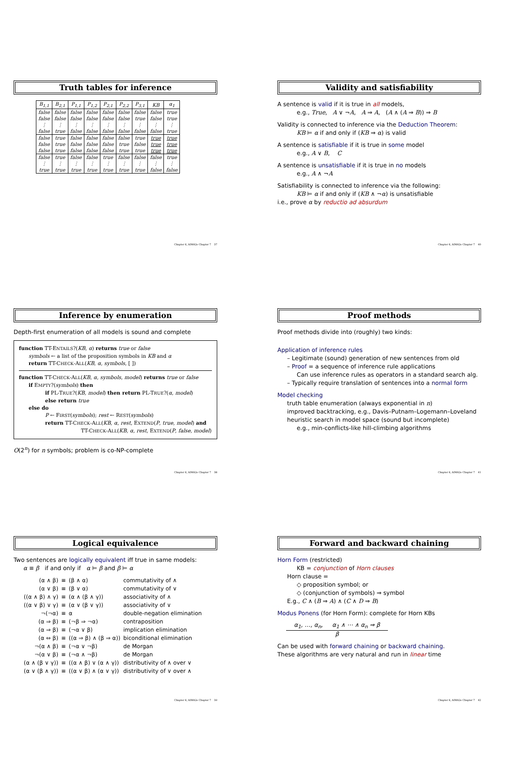Truth tables for inference
| B<sub>1,1</sub> | B<sub>2,1</sub> | P<sub>1,1</sub> | P<sub>1,2</sub> | P<sub>2,1</sub> | P<sub>2,2</sub> | P<sub>3,1</sub> | KB | α<sub>1</sub> |
| --- | --- | --- | --- | --- | --- | --- | --- | --- |
| false | false | false | false | false | false | false | false | true |
| false | false | false | false | false | false | true | false | true |
| ⋮ | ⋮ | ⋮ | ⋮ | ⋮ | ⋮ | ⋮ | ⋮ | ⋮ |
| false | true | false | false | false | false | false | false | true |
| false | true | false | false | false | false | true | true | true |
| false | true | false | false | false | true | false | true | true |
| false | true | false | false | false | true | true | true | true |
| false | true | false | false | true | false | false | false | true |
| ⋮ | ⋮ | ⋮ | ⋮ | ⋮ | ⋮ | ⋮ | ⋮ | ⋮ |
| true | true | true | true | true | true | true | false | false |
Chapter 6, AIMA2e Chapter 7 37
Validity and satisfiability
A sentence is valid if it is true in all models,
e.g., True, A ∨ ¬A, A ⇒ A, (A ∧ (A ⇒ B)) ⇒ B
Validity is connected to inference via the Deduction Theorem:
KB ⊨ α if and only if (KB ⇒ α) is valid
A sentence is satisfiable if it is true in some model
e.g., A ∨ B, C
A sentence is unsatisfiable if it is true in no models
e.g., A ∧ ¬A
Satisfiability is connected to inference via the following:
KB ⊨ α if and only if (KB ∧ ¬α) is unsatisfiable
i.e., prove α by reductio ad absurdum
Chapter 6, AIMA2e Chapter 7 40
Inference by enumeration
Depth-first enumeration of all models is sound and complete
function TT-ENTAILS?(KB, α) returns true or false
symbols ← a list of the proposition symbols in KB and α
return TT-CHECK-ALL(KB, α, symbols, [ ])
function TT-CHECK-ALL(KB, α, symbols, model) returns true or false
if EMPTY?(symbols) then
if PL-TRUE?(KB, model) then return PL-TRUE?(α, model)
else return true
else do
P ← FIRST(symbols); rest ← REST(symbols)
return TT-CHECK-ALL(KB, α, rest, EXTEND(P, true, model) and
TT-CHECK-ALL(KB, α, rest, EXTEND(P, false, model)
O(2<sup>n</sup>) for n symbols; problem is co-NP-complete
Chapter 6, AIMA2e Chapter 7 38
Proof methods
Proof methods divide into (roughly) two kinds:
Application of inference rules
– Legitimate (sound) generation of new sentences from old
– Proof = a sequence of inference rule applications
Can use inference rules as operators in a standard search alg.
– Typically require translation of sentences into a normal form
Model checking
truth table enumeration (always exponential in n)
improved backtracking, e.g., Davis–Putnam–Logemann–Loveland
heuristic search in model space (sound but incomplete)
e.g., min-conflicts-like hill-climbing algorithms
Chapter 6, AIMA2e Chapter 7 41
Logical equivalence
Two sentences are logically equivalent iff true in same models:
α ≡ β if and only if α ⊨ β and β ⊨ α
| (α ∧ β) | ≡ | (β ∧ α) | commutativity of ∧ |
| (α ∨ β) | ≡ | (β ∨ α) | commutativity of ∨ |
| ((α ∧ β) ∧ γ) | ≡ | (α ∧ (β ∧ γ)) | associativity of ∧ |
| ((α ∨ β) ∨ γ) | ≡ | (α ∨ (β ∨ γ)) | associativity of ∨ |
| ¬(¬α) | ≡ | α | double-negation elimination |
| (α ⇒ β) | ≡ | (¬β ⇒ ¬α) | contraposition |
| (α ⇒ β) | ≡ | (¬α ∨ β) | implication elimination |
| (α ⇔ β) | ≡ | ((α ⇒ β) ∧ (β ⇒ α)) | biconditional elimination |
| ¬(α ∧ β) | ≡ | (¬α ∨ ¬β) | de Morgan |
| ¬(α ∨ β) | ≡ | (¬α ∧ ¬β) | de Morgan |
| (α ∧ (β ∨ γ)) | ≡ | ((α ∧ β) ∨ (α ∧ γ)) | distributivity of ∧ over ∨ |
| (α ∨ (β ∧ γ)) | ≡ | ((α ∨ β) ∧ (α ∨ γ)) | distributivity of ∨ over ∧ |
Chapter 6, AIMA2e Chapter 7 39
Forward and backward chaining
Horn Form (restricted)
KB = conjunction of Horn clauses
Horn clause =
◇ proposition symbol; or
◇ (conjunction of symbols) ⇒ symbol
E.g., C ∧ (B ⇒ A) ∧ (C ∧ D ⇒ B)
Modus Ponens (for Horn Form): complete for Horn KBs
α<sub>1</sub>, …, α<sub>n</sub>, α<sub>1</sub> ∧ ⋯ ∧ α<sub>n</sub> ⇒ β
β
Can be used with forward chaining or backward chaining.
These algorithms are very natural and run in linear time
Chapter 6, AIMA2e Chapter 7 42